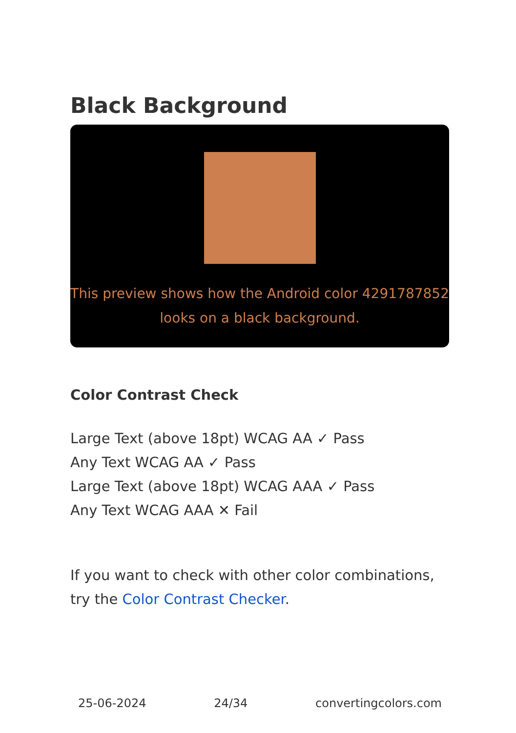Black Background
This preview shows how the Android color 4291787852
looks on a black background.
Color Contrast Check
Large Text (above 18pt) WCAG AA ✓ Pass
Any Text WCAG AA ✓ Pass
Large Text (above 18pt) WCAG AAA ✓ Pass
Any Text WCAG AAA ✕ Fail
If you want to check with other color combinations, try the Color Contrast Checker.
25-06-2024 24/34 convertingcolors.com